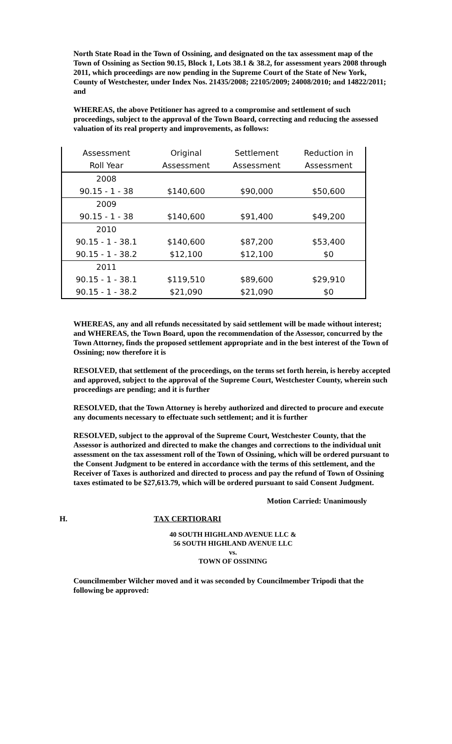North State Road in the Town of Ossining, and designated on the tax assessment map of the Town of Ossining as Section 90.15, Block 1, Lots 38.1 & 38.2, for assessment years 2008 through 2011, which proceedings are now pending in the Supreme Court of the State of New York, County of Westchester, under Index Nos. 21435/2008; 22105/2009; 24008/2010; and 14822/2011; and
WHEREAS, the above Petitioner has agreed to a compromise and settlement of such proceedings, subject to the approval of the Town Board, correcting and reducing the assessed valuation of its real property and improvements, as follows:
| Assessment | Original | Settlement | Reduction in |
| --- | --- | --- | --- |
| Roll Year | Assessment | Assessment | Assessment |
| 2008 | | | |
| 90.15 - 1 - 38 | $140,600 | $90,000 | $50,600 |
| 2009 | | | |
| 90.15 - 1 - 38 | $140,600 | $91,400 | $49,200 |
| 2010 | | | |
| 90.15 - 1 - 38.1 | $140,600 | $87,200 | $53,400 |
| 90.15 - 1 - 38.2 | $12,100 | $12,100 | $0 |
| 2011 | | | |
| 90.15 - 1 - 38.1 | $119,510 | $89,600 | $29,910 |
| 90.15 - 1 - 38.2 | $21,090 | $21,090 | $0 |
WHEREAS, any and all refunds necessitated by said settlement will be made without interest; and WHEREAS, the Town Board, upon the recommendation of the Assessor, concurred by the Town Attorney, finds the proposed settlement appropriate and in the best interest of the Town of Ossining; now therefore it is
RESOLVED, that settlement of the proceedings, on the terms set forth herein, is hereby accepted and approved, subject to the approval of the Supreme Court, Westchester County, wherein such proceedings are pending; and it is further
RESOLVED, that the Town Attorney is hereby authorized and directed to procure and execute any documents necessary to effectuate such settlement; and it is further
RESOLVED, subject to the approval of the Supreme Court, Westchester County, that the Assessor is authorized and directed to make the changes and corrections to the individual unit assessment on the tax assessment roll of the Town of Ossining, which will be ordered pursuant to the Consent Judgment to be entered in accordance with the terms of this settlement, and the Receiver of Taxes is authorized and directed to process and pay the refund of Town of Ossining taxes estimated to be $27,613.79, which will be ordered pursuant to said Consent Judgment.
Motion Carried: Unanimously
H. TAX CERTIORARI
40 SOUTH HIGHLAND AVENUE LLC &
56 SOUTH HIGHLAND AVENUE LLC
vs.
TOWN OF OSSINING
Councilmember Wilcher moved and it was seconded by Councilmember Tripodi that the following be approved: